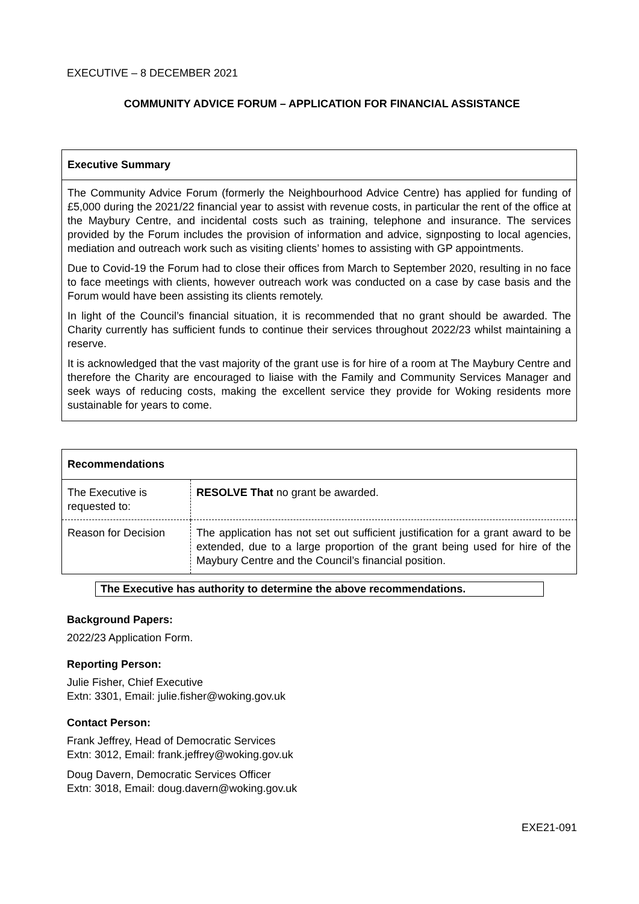EXECUTIVE – 8 DECEMBER 2021
COMMUNITY ADVICE FORUM – APPLICATION FOR FINANCIAL ASSISTANCE
Executive Summary
The Community Advice Forum (formerly the Neighbourhood Advice Centre) has applied for funding of £5,000 during the 2021/22 financial year to assist with revenue costs, in particular the rent of the office at the Maybury Centre, and incidental costs such as training, telephone and insurance. The services provided by the Forum includes the provision of information and advice, signposting to local agencies, mediation and outreach work such as visiting clients’ homes to assisting with GP appointments.
Due to Covid-19 the Forum had to close their offices from March to September 2020, resulting in no face to face meetings with clients, however outreach work was conducted on a case by case basis and the Forum would have been assisting its clients remotely.
In light of the Council’s financial situation, it is recommended that no grant should be awarded. The Charity currently has sufficient funds to continue their services throughout 2022/23 whilst maintaining a reserve.
It is acknowledged that the vast majority of the grant use is for hire of a room at The Maybury Centre and therefore the Charity are encouraged to liaise with the Family and Community Services Manager and seek ways of reducing costs, making the excellent service they provide for Woking residents more sustainable for years to come.
Recommendations
| The Executive is requested to: | RESOLVE That no grant be awarded. |
| Reason for Decision | The application has not set out sufficient justification for a grant award to be extended, due to a large proportion of the grant being used for hire of the Maybury Centre and the Council’s financial position. |
The Executive has authority to determine the above recommendations.
Background Papers:
2022/23 Application Form.
Reporting Person:
Julie Fisher, Chief Executive
Extn: 3301, Email: julie.fisher@woking.gov.uk
Contact Person:
Frank Jeffrey, Head of Democratic Services
Extn: 3012, Email: frank.jeffrey@woking.gov.uk
Doug Davern, Democratic Services Officer
Extn: 3018, Email: doug.davern@woking.gov.uk
EXE21-091